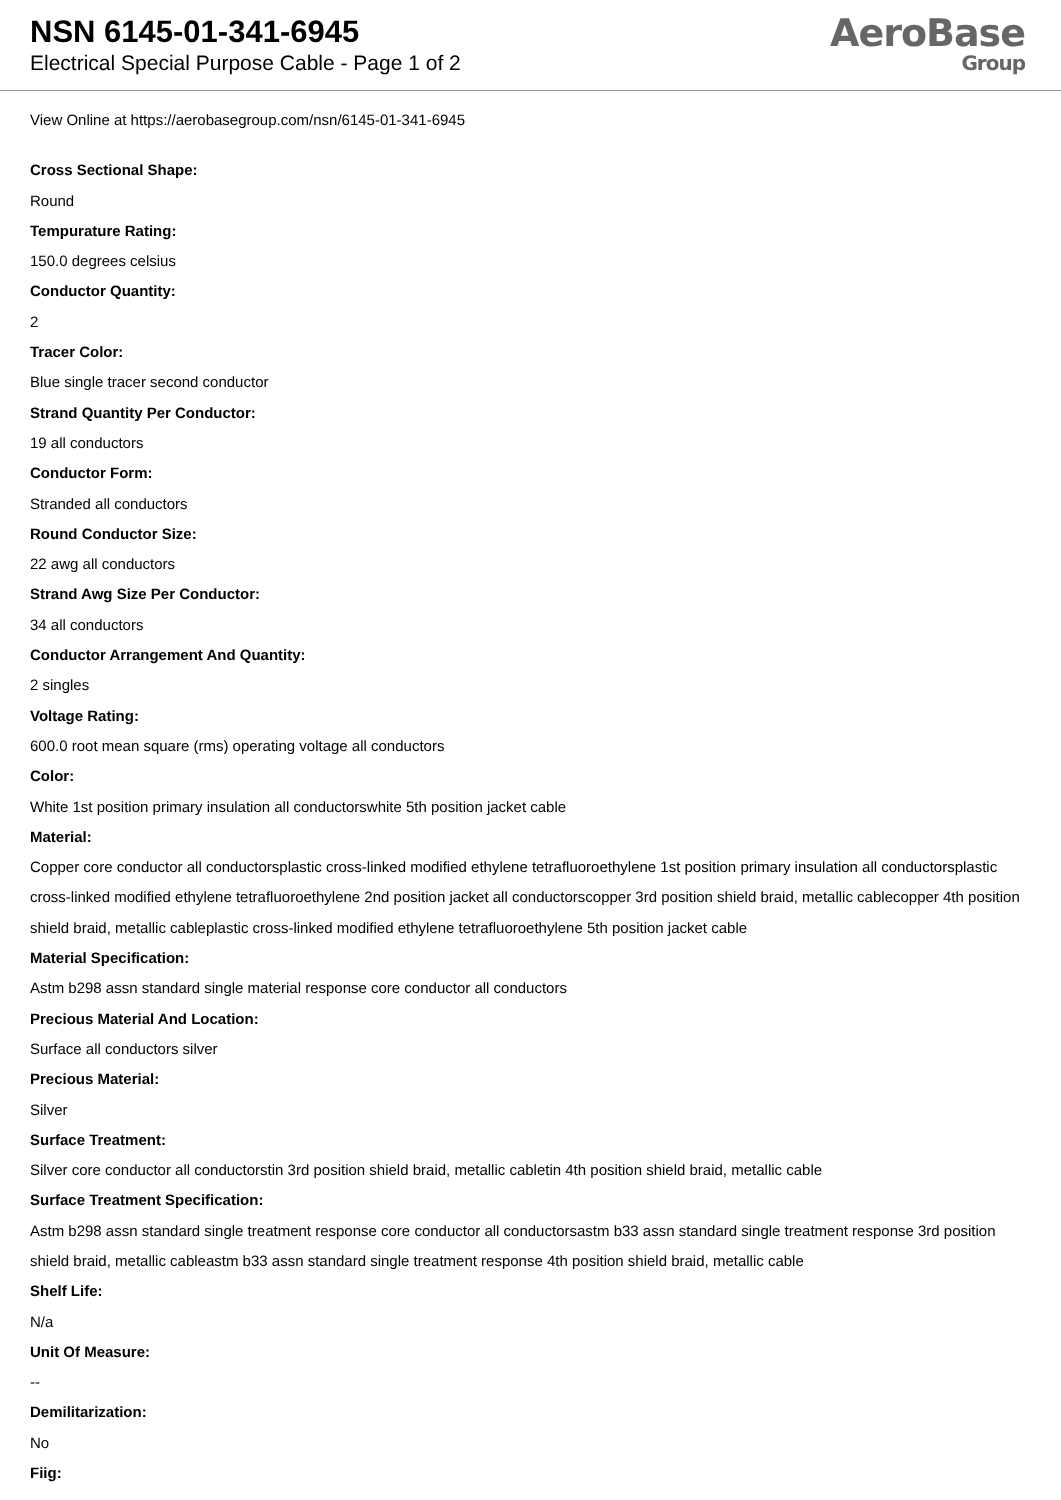NSN 6145-01-341-6945
Electrical Special Purpose Cable - Page 1 of 2
AeroBase
Group
View Online at https://aerobasegroup.com/nsn/6145-01-341-6945
Cross Sectional Shape:
Round
Tempurature Rating:
150.0 degrees celsius
Conductor Quantity:
2
Tracer Color:
Blue single tracer second conductor
Strand Quantity Per Conductor:
19 all conductors
Conductor Form:
Stranded all conductors
Round Conductor Size:
22 awg all conductors
Strand Awg Size Per Conductor:
34 all conductors
Conductor Arrangement And Quantity:
2 singles
Voltage Rating:
600.0 root mean square (rms) operating voltage all conductors
Color:
White 1st position primary insulation all conductorswhite 5th position jacket cable
Material:
Copper core conductor all conductorsplastic cross-linked modified ethylene tetrafluoroethylene 1st position primary insulation all conductorsplastic cross-linked modified ethylene tetrafluoroethylene 2nd position jacket all conductorscopper 3rd position shield braid, metallic cablecopper 4th position shield braid, metallic cableplastic cross-linked modified ethylene tetrafluoroethylene 5th position jacket cable
Material Specification:
Astm b298 assn standard single material response core conductor all conductors
Precious Material And Location:
Surface all conductors silver
Precious Material:
Silver
Surface Treatment:
Silver core conductor all conductorstin 3rd position shield braid, metallic cabletin 4th position shield braid, metallic cable
Surface Treatment Specification:
Astm b298 assn standard single treatment response core conductor all conductorsastm b33 assn standard single treatment response 3rd position shield braid, metallic cableastm b33 assn standard single treatment response 4th position shield braid, metallic cable
Shelf Life:
N/a
Unit Of Measure:
--
Demilitarization:
No
Fiig: